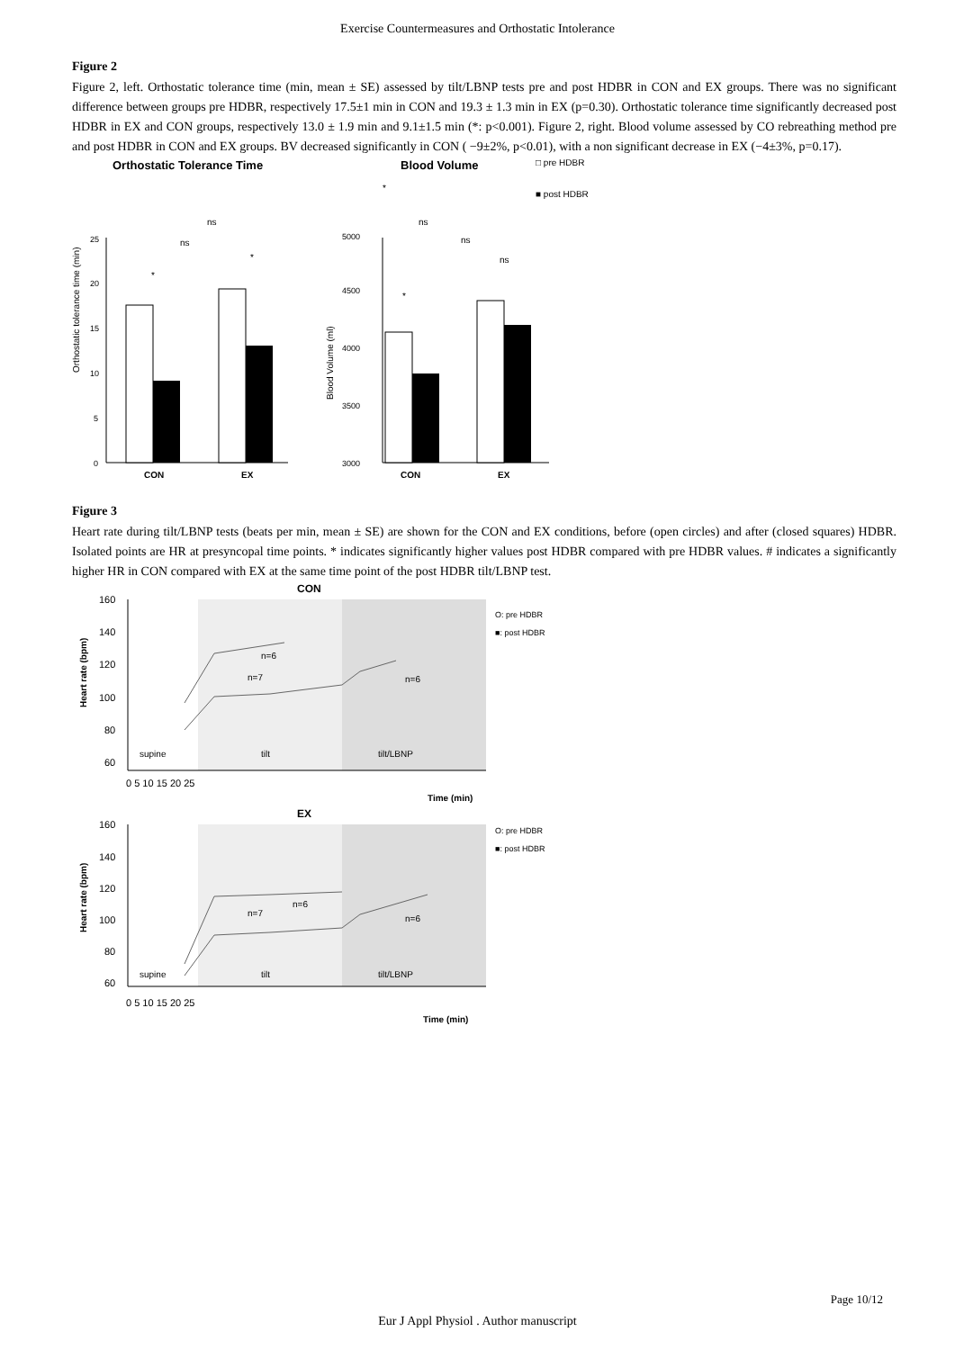Exercise Countermeasures and Orthostatic Intolerance
Figure 2
Figure 2, left. Orthostatic tolerance time (min, mean ± SE) assessed by tilt/LBNP tests pre and post HDBR in CON and EX groups. There was no significant difference between groups pre HDBR, respectively 17.5±1 min in CON and 19.3 ± 1.3 min in EX (p=0.30). Orthostatic tolerance time significantly decreased post HDBR in EX and CON groups, respectively 13.0 ± 1.9 min and 9.1±1.5 min (*: p<0.001). Figure 2, right. Blood volume assessed by CO rebreathing method pre and post HDBR in CON and EX groups. BV decreased significantly in CON ( −9±2%, p<0.01), with a non significant decrease in EX (−4±3%, p=0.17).
Orthostatic Tolerance Time
Blood Volume
□ pre HDBR
■ post HDBR
Orthostatic tolerance time (min)
25
20
15
10
5
0
CON
EX
ns
ns
*
*
Blood Volume (ml)
5000
4500
4000
3500
3000
CON
EX
ns
ns
*
ns
*
Figure 3
Heart rate during tilt/LBNP tests (beats per min, mean ± SE) are shown for the CON and EX conditions, before (open circles) and after (closed squares) HDBR. Isolated points are HR at presyncopal time points. * indicates significantly higher values post HDBR compared with pre HDBR values. # indicates a significantly higher HR in CON compared with EX at the same time point of the post HDBR tilt/LBNP test.
CON
160
140
120
100
80
60
Heart rate (bpm)
supine
tilt
tilt/LBNP
0 5 10 15 20 25
Time (min)
O: pre HDBR
■: post HDBR
n=7
n=6
n=6
EX
160
140
120
100
80
60
Heart rate (bpm)
supine
tilt
tilt/LBNP
0 5 10 15 20 25
Time (min)
O: pre HDBR
■: post HDBR
n=7
n=6
n=6
Page 10/12
Eur J Appl Physiol . Author manuscript